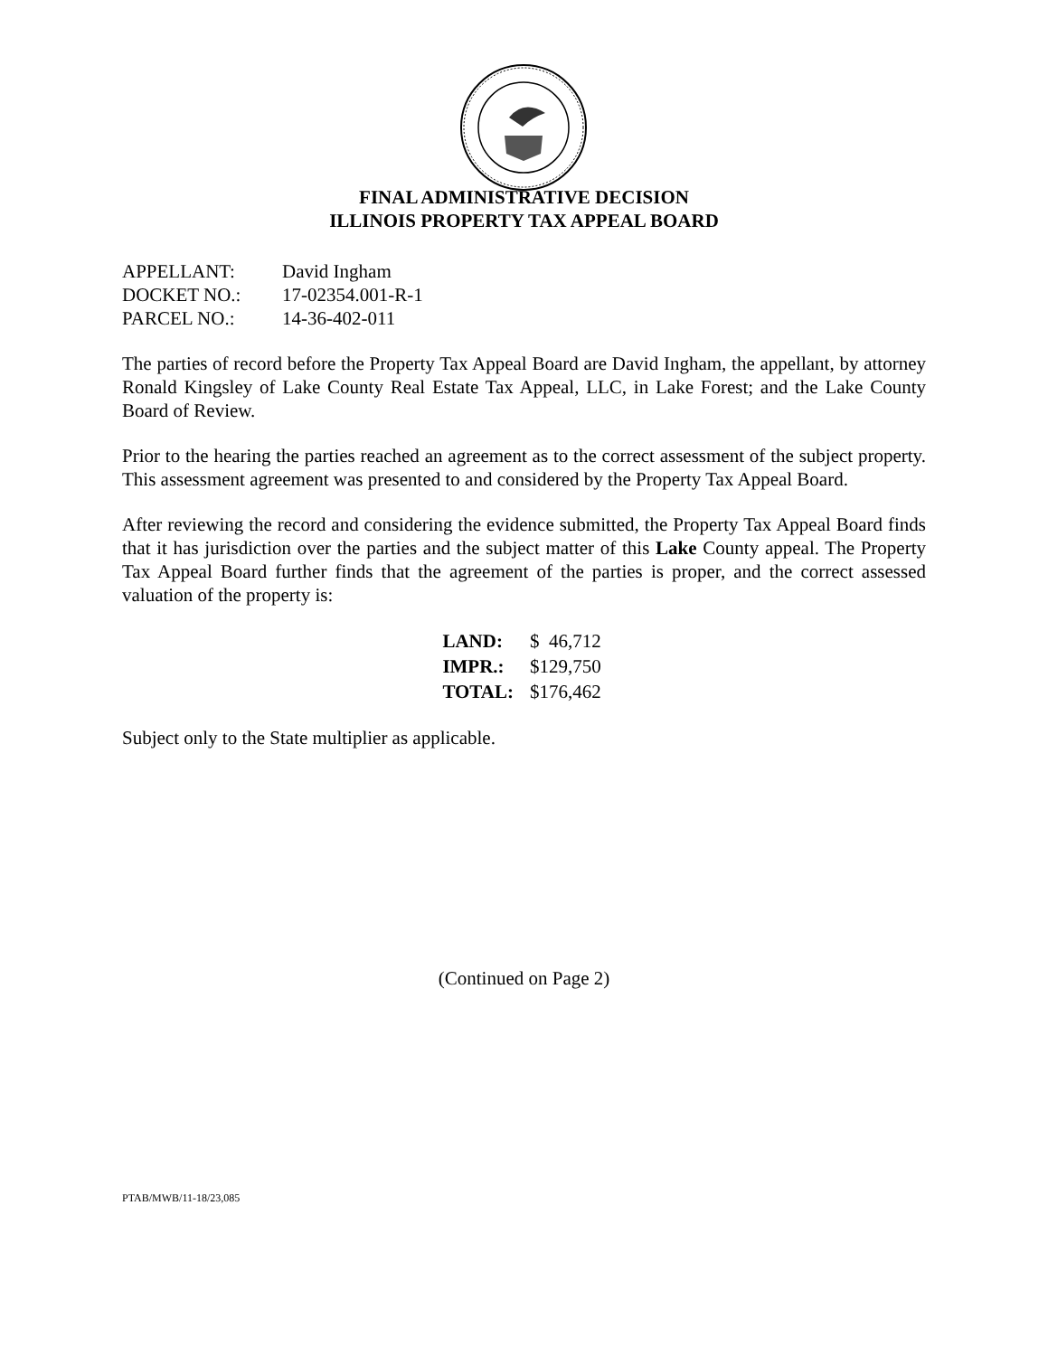FINAL ADMINISTRATIVE DECISION
ILLINOIS PROPERTY TAX APPEAL BOARD
| APPELLANT: | David Ingham |
| DOCKET NO.: | 17-02354.001-R-1 |
| PARCEL NO.: | 14-36-402-011 |
The parties of record before the Property Tax Appeal Board are David Ingham, the appellant, by attorney Ronald Kingsley of Lake County Real Estate Tax Appeal, LLC, in Lake Forest; and the Lake County Board of Review.
Prior to the hearing the parties reached an agreement as to the correct assessment of the subject property. This assessment agreement was presented to and considered by the Property Tax Appeal Board.
After reviewing the record and considering the evidence submitted, the Property Tax Appeal Board finds that it has jurisdiction over the parties and the subject matter of this Lake County appeal. The Property Tax Appeal Board further finds that the agreement of the parties is proper, and the correct assessed valuation of the property is:
| LAND: | $ 46,712 |
| IMPR.: | $129,750 |
| TOTAL: | $176,462 |
Subject only to the State multiplier as applicable.
(Continued on Page 2)
PTAB/MWB/11-18/23,085